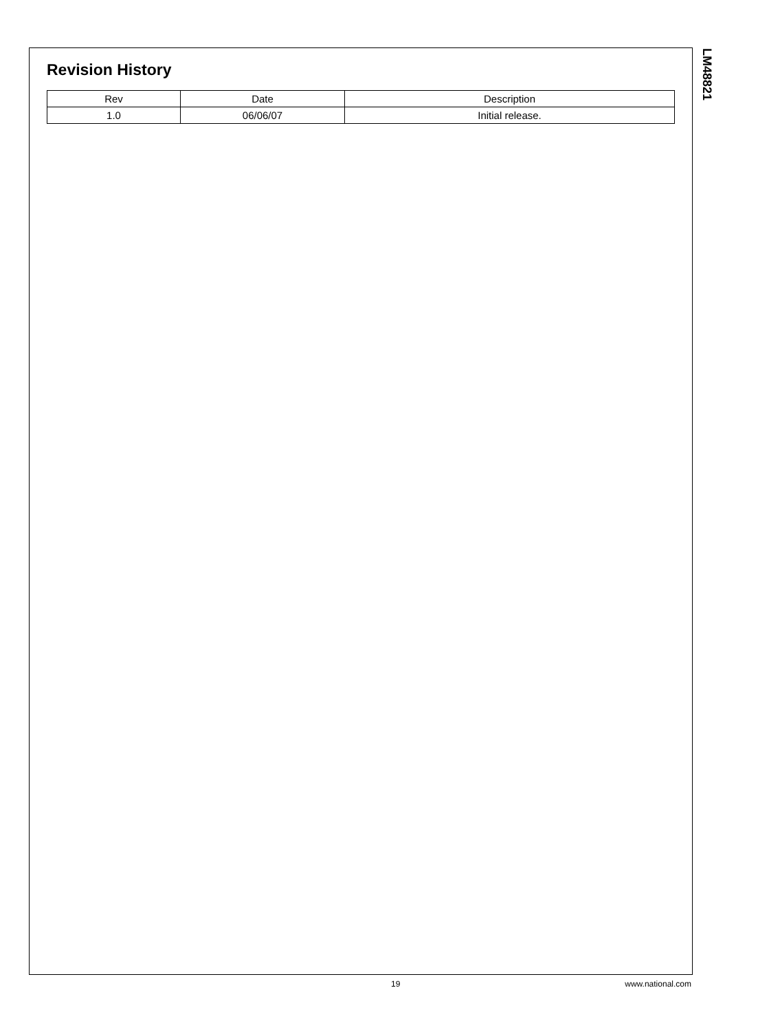Revision History
| Rev | Date | Description |
| --- | --- | --- |
| 1.0 | 06/06/07 | Initial release. |
LM48821
19 www.national.com